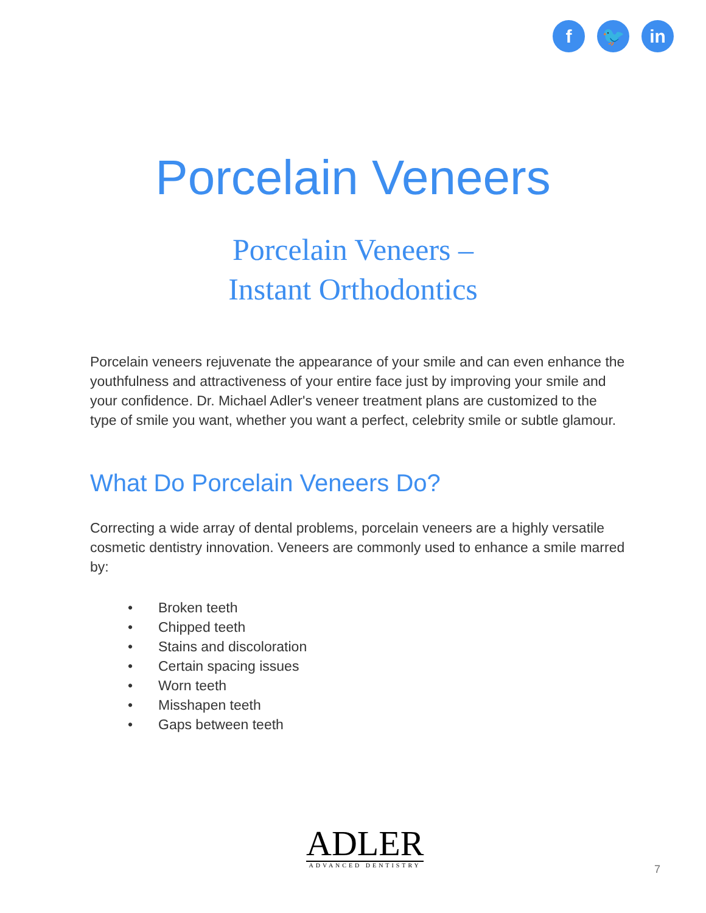f 🐦 in
Porcelain Veneers
Porcelain Veneers –
Instant Orthodontics
Porcelain veneers rejuvenate the appearance of your smile and can even enhance the youthfulness and attractiveness of your entire face just by improving your smile and your confidence. Dr. Michael Adler's veneer treatment plans are customized to the type of smile you want, whether you want a perfect, celebrity smile or subtle glamour.
What Do Porcelain Veneers Do?
Correcting a wide array of dental problems, porcelain veneers are a highly versatile cosmetic dentistry innovation. Veneers are commonly used to enhance a smile marred by:
• Broken teeth
• Chipped teeth
• Stains and discoloration
• Certain spacing issues
• Worn teeth
• Misshapen teeth
• Gaps between teeth
ADLER
ADVANCED DENTISTRY
7